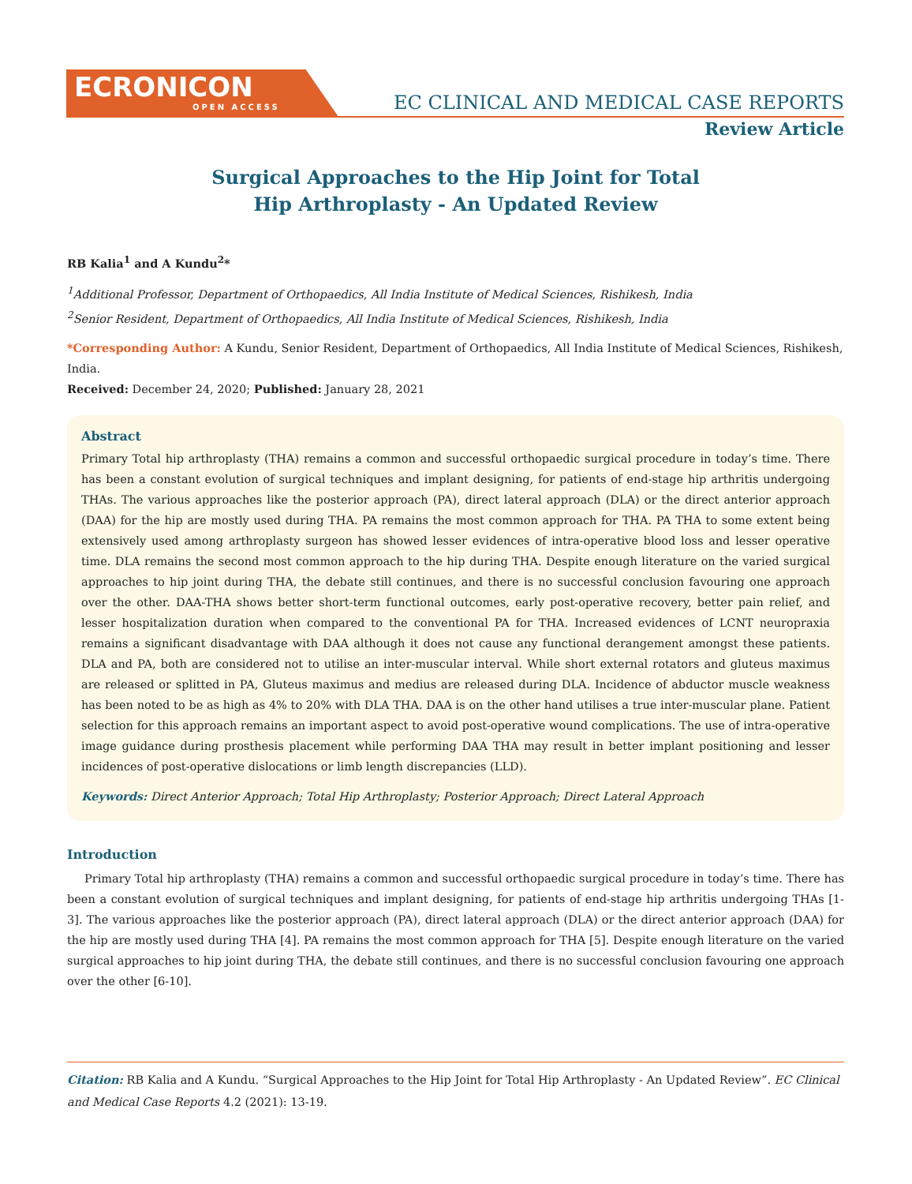ECRONICON
OPEN ACCESS
EC CLINICAL AND MEDICAL CASE REPORTS
Review Article
Surgical Approaches to the Hip Joint for Total
Hip Arthroplasty - An Updated Review
RB Kalia<sup>1</sup> and A Kundu<sup>2</sup>*
<sup>1</sup> Additional Professor, Department of Orthopaedics, All India Institute of Medical Sciences, Rishikesh, India
<sup>2</sup> Senior Resident, Department of Orthopaedics, All India Institute of Medical Sciences, Rishikesh, India
*Corresponding Author: A Kundu, Senior Resident, Department of Orthopaedics, All India Institute of Medical Sciences, Rishikesh, India.
Received: December 24, 2020; Published: January 28, 2021
Abstract
Primary Total hip arthroplasty (THA) remains a common and successful orthopaedic surgical procedure in today’s time. There has been a constant evolution of surgical techniques and implant designing, for patients of end-stage hip arthritis undergoing THAs. The various approaches like the posterior approach (PA), direct lateral approach (DLA) or the direct anterior approach (DAA) for the hip are mostly used during THA. PA remains the most common approach for THA. PA THA to some extent being extensively used among arthroplasty surgeon has showed lesser evidences of intra-operative blood loss and lesser operative time. DLA remains the second most common approach to the hip during THA. Despite enough literature on the varied surgical approaches to hip joint during THA, the debate still continues, and there is no successful conclusion favouring one approach over the other. DAA-THA shows better short-term functional outcomes, early post-operative recovery, better pain relief, and lesser hospitalization duration when compared to the conventional PA for THA. Increased evidences of LCNT neuropraxia remains a significant disadvantage with DAA although it does not cause any functional derangement amongst these patients. DLA and PA, both are considered not to utilise an inter-muscular interval. While short external rotators and gluteus maximus are released or splitted in PA, Gluteus maximus and medius are released during DLA. Incidence of abductor muscle weakness has been noted to be as high as 4% to 20% with DLA THA. DAA is on the other hand utilises a true inter-muscular plane. Patient selection for this approach remains an important aspect to avoid post-operative wound complications. The use of intra-operative image guidance during prosthesis placement while performing DAA THA may result in better implant positioning and lesser incidences of post-operative dislocations or limb length discrepancies (LLD).
Keywords: Direct Anterior Approach; Total Hip Arthroplasty; Posterior Approach; Direct Lateral Approach
Introduction
Primary Total hip arthroplasty (THA) remains a common and successful orthopaedic surgical procedure in today’s time. There has been a constant evolution of surgical techniques and implant designing, for patients of end-stage hip arthritis undergoing THAs [1-3]. The various approaches like the posterior approach (PA), direct lateral approach (DLA) or the direct anterior approach (DAA) for the hip are mostly used during THA [4]. PA remains the most common approach for THA [5]. Despite enough literature on the varied surgical approaches to hip joint during THA, the debate still continues, and there is no successful conclusion favouring one approach over the other [6-10].
Citation: RB Kalia and A Kundu. “Surgical Approaches to the Hip Joint for Total Hip Arthroplasty - An Updated Review”. EC Clinical and Medical Case Reports 4.2 (2021): 13-19.